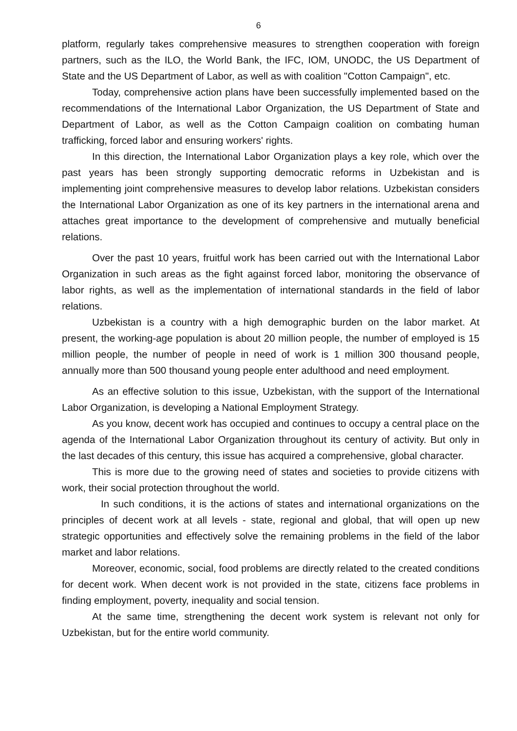6
platform, regularly takes comprehensive measures to strengthen cooperation with foreign partners, such as the ILO, the World Bank, the IFC, IOM, UNODC, the US Department of State and the US Department of Labor, as well as with coalition "Cotton Campaign", etc.
Today, comprehensive action plans have been successfully implemented based on the recommendations of the International Labor Organization, the US Department of State and Department of Labor, as well as the Cotton Campaign coalition on combating human trafficking, forced labor and ensuring workers' rights.
In this direction, the International Labor Organization plays a key role, which over the past years has been strongly supporting democratic reforms in Uzbekistan and is implementing joint comprehensive measures to develop labor relations. Uzbekistan considers the International Labor Organization as one of its key partners in the international arena and attaches great importance to the development of comprehensive and mutually beneficial relations.
Over the past 10 years, fruitful work has been carried out with the International Labor Organization in such areas as the fight against forced labor, monitoring the observance of labor rights, as well as the implementation of international standards in the field of labor relations.
Uzbekistan is a country with a high demographic burden on the labor market. At present, the working-age population is about 20 million people, the number of employed is 15 million people, the number of people in need of work is 1 million 300 thousand people, annually more than 500 thousand young people enter adulthood and need employment.
As an effective solution to this issue, Uzbekistan, with the support of the International Labor Organization, is developing a National Employment Strategy.
As you know, decent work has occupied and continues to occupy a central place on the agenda of the International Labor Organization throughout its century of activity. But only in the last decades of this century, this issue has acquired a comprehensive, global character.
This is more due to the growing need of states and societies to provide citizens with work, their social protection throughout the world.
In such conditions, it is the actions of states and international organizations on the principles of decent work at all levels - state, regional and global, that will open up new strategic opportunities and effectively solve the remaining problems in the field of the labor market and labor relations.
Moreover, economic, social, food problems are directly related to the created conditions for decent work. When decent work is not provided in the state, citizens face problems in finding employment, poverty, inequality and social tension.
At the same time, strengthening the decent work system is relevant not only for Uzbekistan, but for the entire world community.